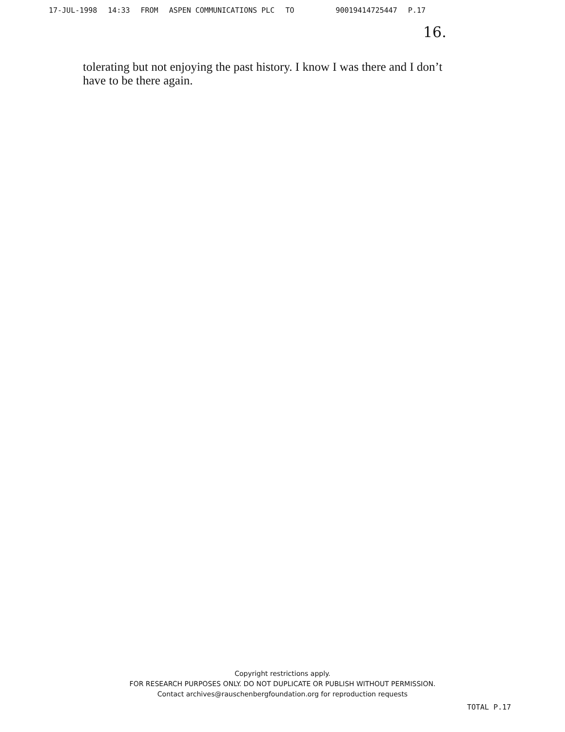17-JUL-1998 14:33 FROM ASPEN COMMUNICATIONS PLC TO 90019414725447 P.17
16.
tolerating but not enjoying the past history. I know I was there and I don’t have to be there again.
Copyright restrictions apply.
FOR RESEARCH PURPOSES ONLY. DO NOT DUPLICATE OR PUBLISH WITHOUT PERMISSION.
Contact archives@rauschenbergfoundation.org for reproduction requests
TOTAL P.17